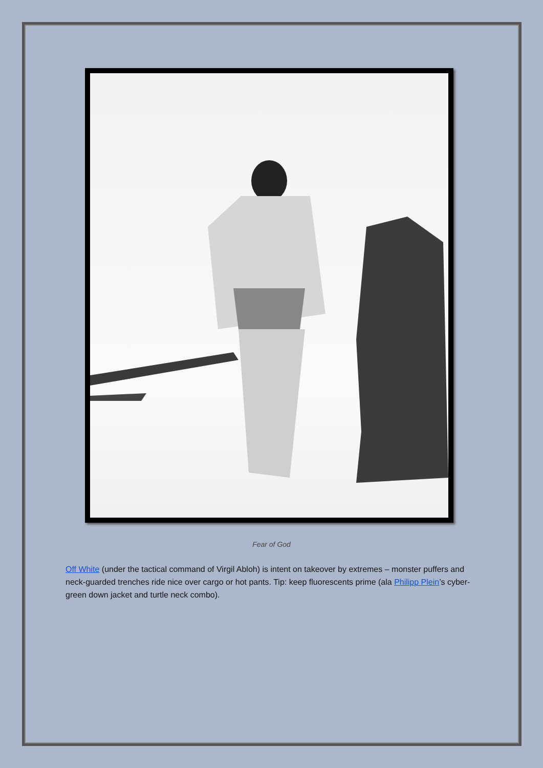Fear of God
Off White (under the tactical command of Virgil Abloh) is intent on takeover by extremes – monster puffers and neck-guarded trenches ride nice over cargo or hot pants. Tip: keep fluorescents prime (ala Philipp Plein’s cyber-green down jacket and turtle neck combo).